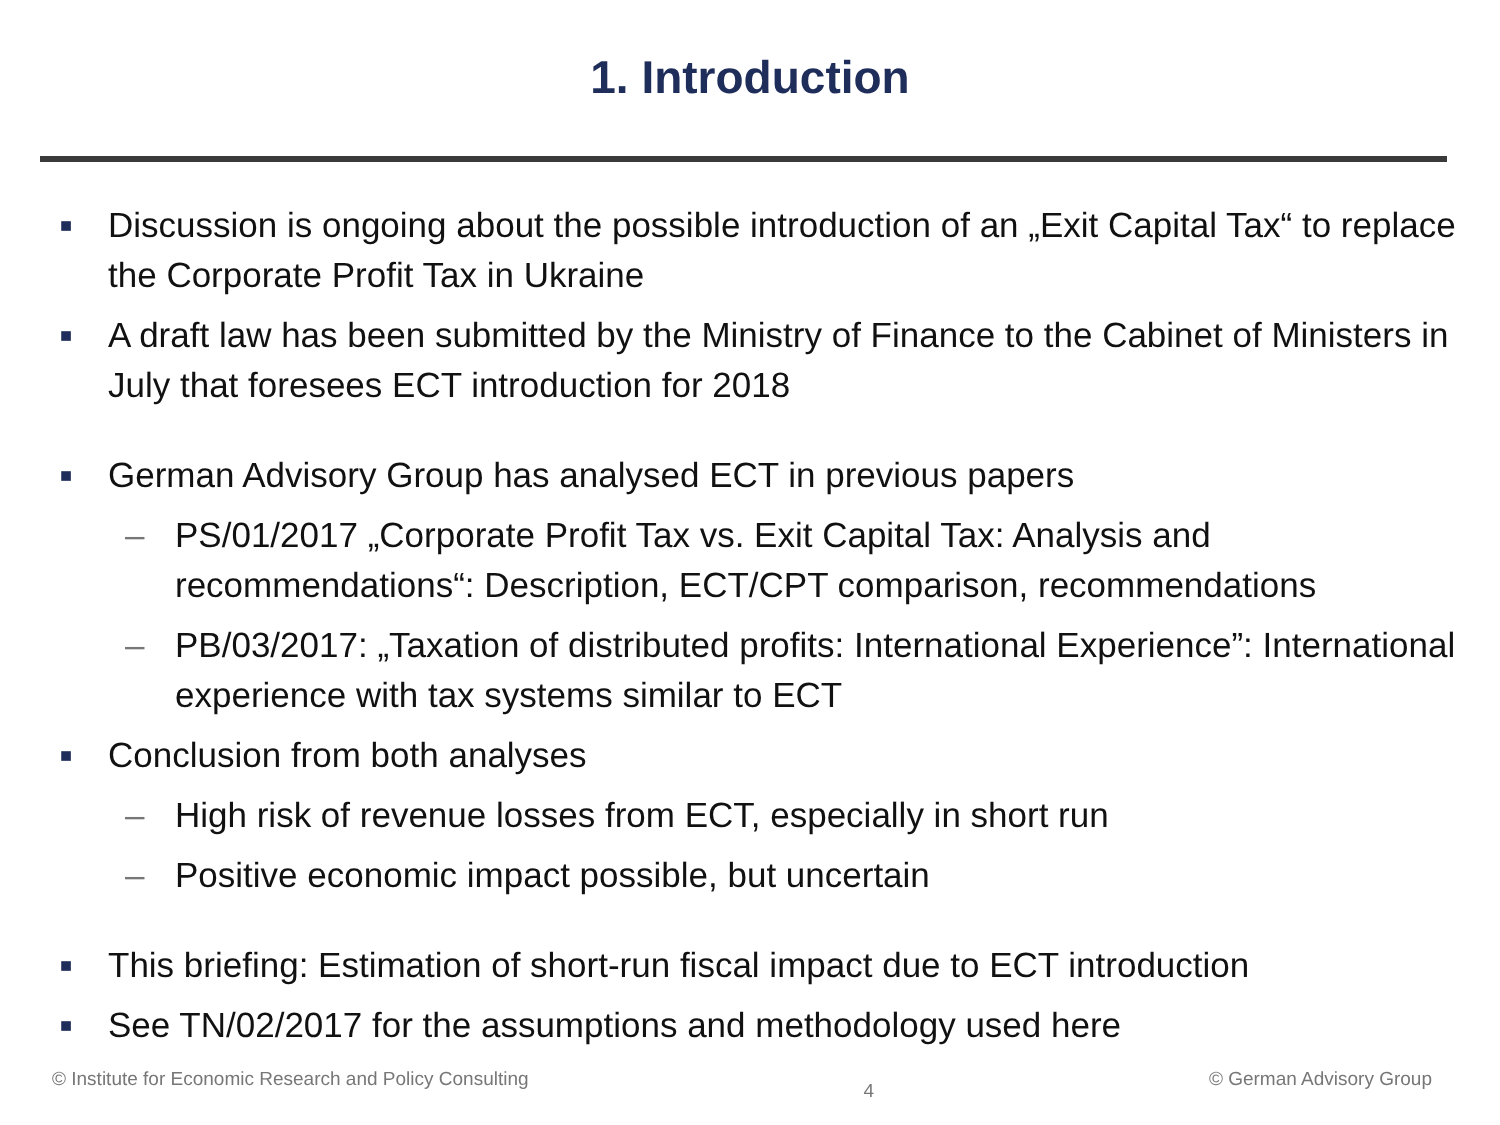1. Introduction
■ Discussion is ongoing about the possible introduction of an „Exit Capital Tax“ to replace the Corporate Profit Tax in Ukraine
■ A draft law has been submitted by the Ministry of Finance to the Cabinet of Ministers in July that foresees ECT introduction for 2018
■ German Advisory Group has analysed ECT in previous papers
– PS/01/2017 „Corporate Profit Tax vs. Exit Capital Tax: Analysis and recommendations“: Description, ECT/CPT comparison, recommendations
– PB/03/2017: „Taxation of distributed profits: International Experience”: International experience with tax systems similar to ECT
■ Conclusion from both analyses
– High risk of revenue losses from ECT, especially in short run
– Positive economic impact possible, but uncertain
■ This briefing: Estimation of short-run fiscal impact due to ECT introduction
■ See TN/02/2017 for the assumptions and methodology used here
© Institute for Economic Research and Policy Consulting 4 © German Advisory Group